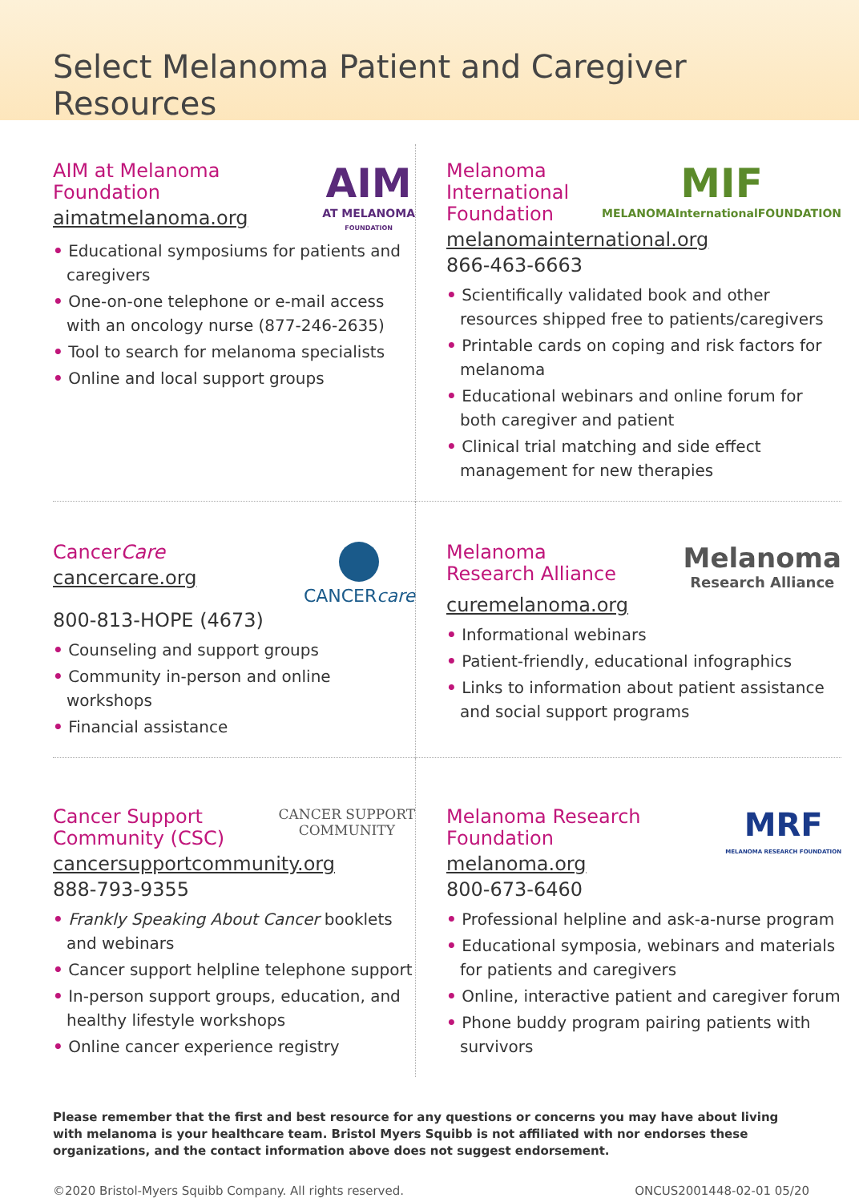Select Melanoma Patient and Caregiver Resources
AIM at Melanoma
Foundation
aimatmelanoma.org
AIM
AT MELANOMA
FOUNDATION
• Educational symposiums for patients and caregivers
• One-on-one telephone or e-mail access with an oncology nurse (877-246-2635)
• Tool to search for melanoma specialists
• Online and local support groups
Melanoma
International
Foundation
MIF
MELANOMAInternationalFOUNDATION
melanomainternational.org
866-463-6663
• Scientifically validated book and other resources shipped free to patients/caregivers
• Printable cards on coping and risk factors for melanoma
• Educational webinars and online forum for both caregiver and patient
• Clinical trial matching and side effect management for new therapies
CancerCare
cancercare.org
CANCERcare
800-813-HOPE (4673)
• Counseling and support groups
• Community in-person and online workshops
• Financial assistance
Melanoma
Research Alliance
Melanoma
Research Alliance
curemelanoma.org
• Informational webinars
• Patient-friendly, educational infographics
• Links to information about patient assistance and social support programs
Cancer Support
Community (CSC)
CANCER SUPPORT
COMMUNITY
cancersupportcommunity.org
888-793-9355
• Frankly Speaking About Cancer booklets and webinars
• Cancer support helpline telephone support
• In-person support groups, education, and healthy lifestyle workshops
• Online cancer experience registry
Melanoma Research
Foundation
melanoma.org
800-673-6460
MRF
MELANOMA RESEARCH FOUNDATION
• Professional helpline and ask-a-nurse program
• Educational symposia, webinars and materials for patients and caregivers
• Online, interactive patient and caregiver forum
• Phone buddy program pairing patients with survivors
Please remember that the first and best resource for any questions or concerns you may have about living with melanoma is your healthcare team. Bristol Myers Squibb is not affiliated with nor endorses these organizations, and the contact information above does not suggest endorsement.
©2020 Bristol-Myers Squibb Company. All rights reserved. ONCUS2001448-02-01 05/20